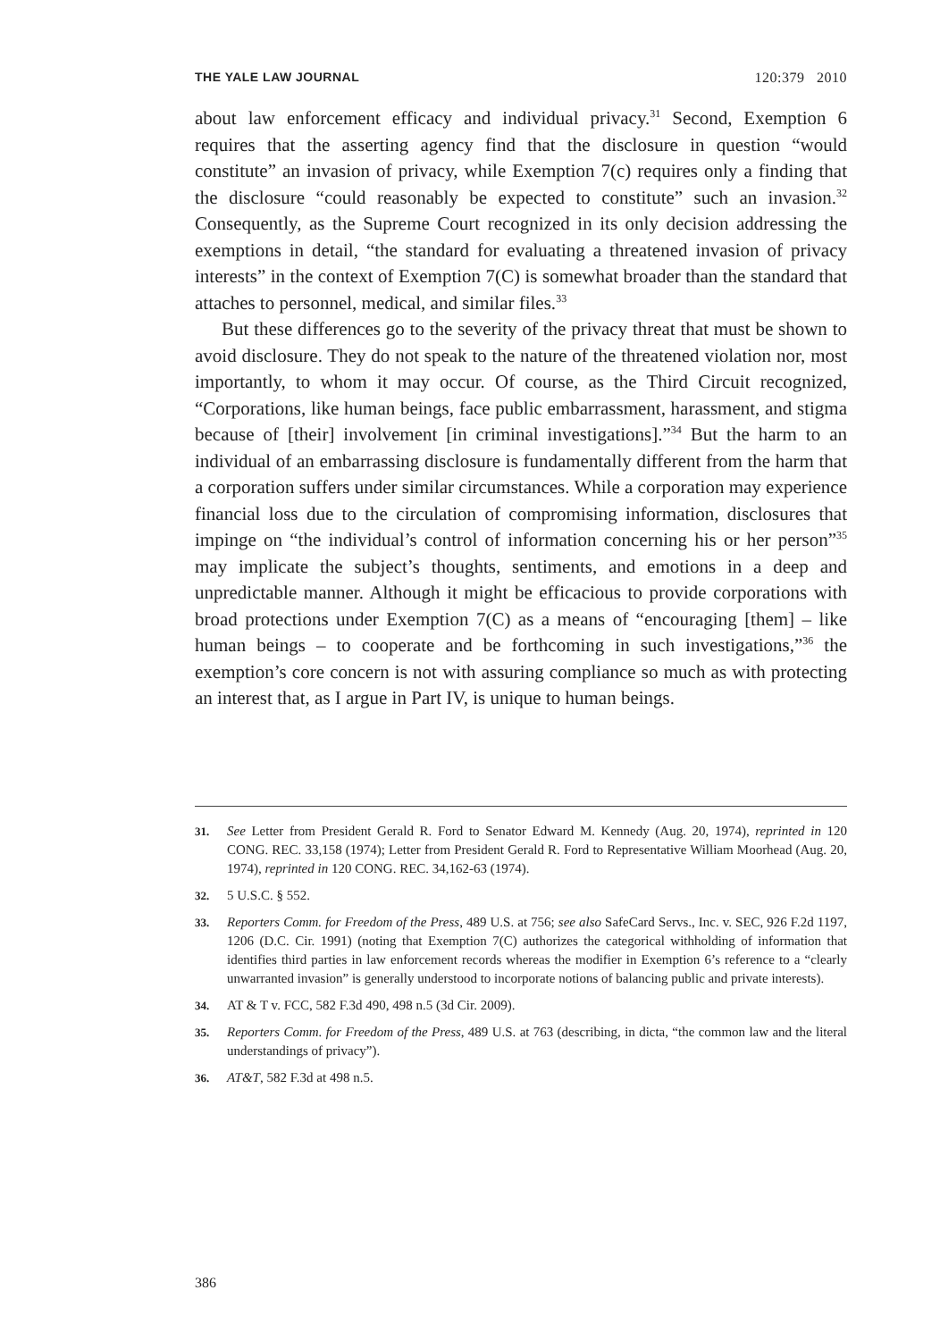THE YALE LAW JOURNAL 120:379 2010
about law enforcement efficacy and individual privacy.<sup>31</sup> Second, Exemption 6 requires that the asserting agency find that the disclosure in question “would constitute” an invasion of privacy, while Exemption 7(c) requires only a finding that the disclosure “could reasonably be expected to constitute” such an invasion.<sup>32</sup> Consequently, as the Supreme Court recognized in its only decision addressing the exemptions in detail, “the standard for evaluating a threatened invasion of privacy interests” in the context of Exemption 7(C) is somewhat broader than the standard that attaches to personnel, medical, and similar files.<sup>33</sup>
But these differences go to the severity of the privacy threat that must be shown to avoid disclosure. They do not speak to the nature of the threatened violation nor, most importantly, to whom it may occur. Of course, as the Third Circuit recognized, “Corporations, like human beings, face public embarrassment, harassment, and stigma because of [their] involvement [in criminal investigations].”<sup>34</sup> But the harm to an individual of an embarrassing disclosure is fundamentally different from the harm that a corporation suffers under similar circumstances. While a corporation may experience financial loss due to the circulation of compromising information, disclosures that impinge on “the individual’s control of information concerning his or her person”<sup>35</sup> may implicate the subject’s thoughts, sentiments, and emotions in a deep and unpredictable manner. Although it might be efficacious to provide corporations with broad protections under Exemption 7(C) as a means of “encouraging [them] – like human beings – to cooperate and be forthcoming in such investigations,”<sup>36</sup> the exemption’s core concern is not with assuring compliance so much as with protecting an interest that, as I argue in Part IV, is unique to human beings.
31. See Letter from President Gerald R. Ford to Senator Edward M. Kennedy (Aug. 20, 1974), reprinted in 120 CONG. REC. 33,158 (1974); Letter from President Gerald R. Ford to Representative William Moorhead (Aug. 20, 1974), reprinted in 120 CONG. REC. 34,162-63 (1974).
32. 5 U.S.C. § 552.
33. Reporters Comm. for Freedom of the Press, 489 U.S. at 756; see also SafeCard Servs., Inc. v. SEC, 926 F.2d 1197, 1206 (D.C. Cir. 1991) (noting that Exemption 7(C) authorizes the categorical withholding of information that identifies third parties in law enforcement records whereas the modifier in Exemption 6’s reference to a “clearly unwarranted invasion” is generally understood to incorporate notions of balancing public and private interests).
34. AT & T v. FCC, 582 F.3d 490, 498 n.5 (3d Cir. 2009).
35. Reporters Comm. for Freedom of the Press, 489 U.S. at 763 (describing, in dicta, “the common law and the literal understandings of privacy”).
36. AT&T, 582 F.3d at 498 n.5.
386